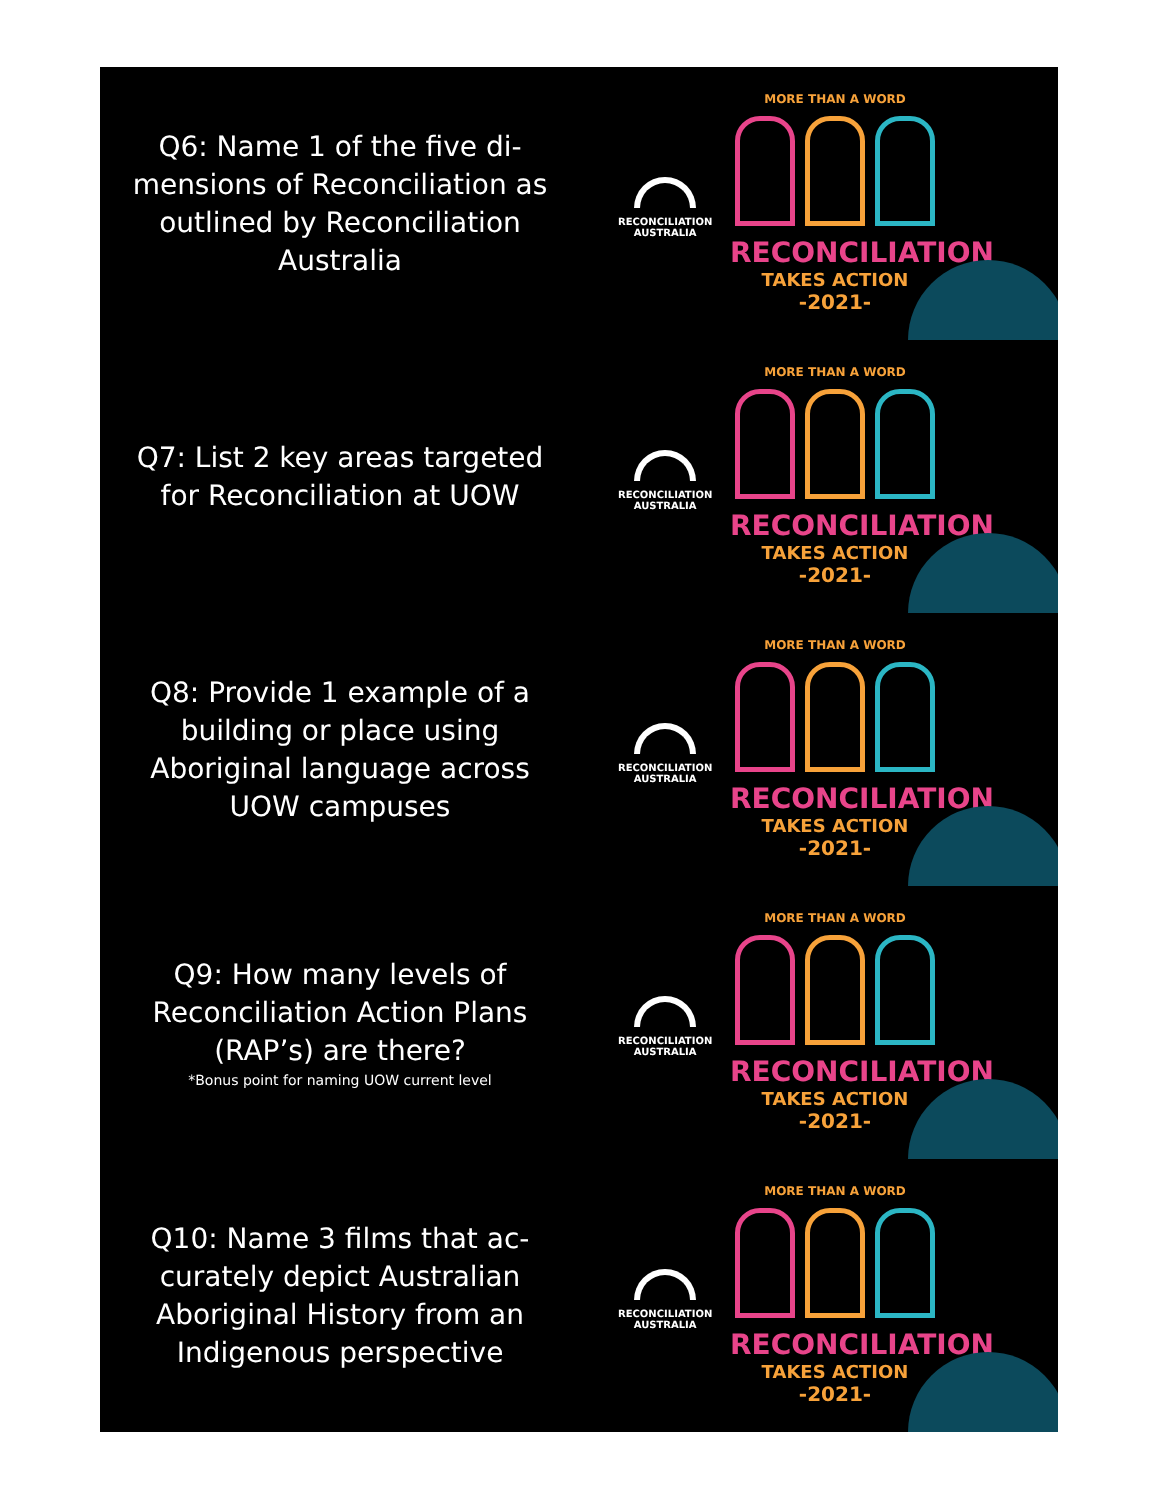Q6: Name 1 of the five di-mensions of Reconciliation as outlined by Reconciliation Australia
RECONCILIATION
AUSTRALIA
MORE THAN A WORD
RECONCILIATION
TAKES ACTION
-2021-
Q7: List 2 key areas targeted for Reconciliation at UOW
RECONCILIATION
AUSTRALIA
MORE THAN A WORD
RECONCILIATION
TAKES ACTION
-2021-
Q8: Provide 1 example of a building or place using Aboriginal language across UOW campuses
RECONCILIATION
AUSTRALIA
MORE THAN A WORD
RECONCILIATION
TAKES ACTION
-2021-
Q9: How many levels of Reconciliation Action Plans (RAP’s) are there?
*Bonus point for naming UOW current level
RECONCILIATION
AUSTRALIA
MORE THAN A WORD
RECONCILIATION
TAKES ACTION
-2021-
Q10: Name 3 films that ac-curately depict Australian Aboriginal History from an Indigenous perspective
RECONCILIATION
AUSTRALIA
MORE THAN A WORD
RECONCILIATION
TAKES ACTION
-2021-